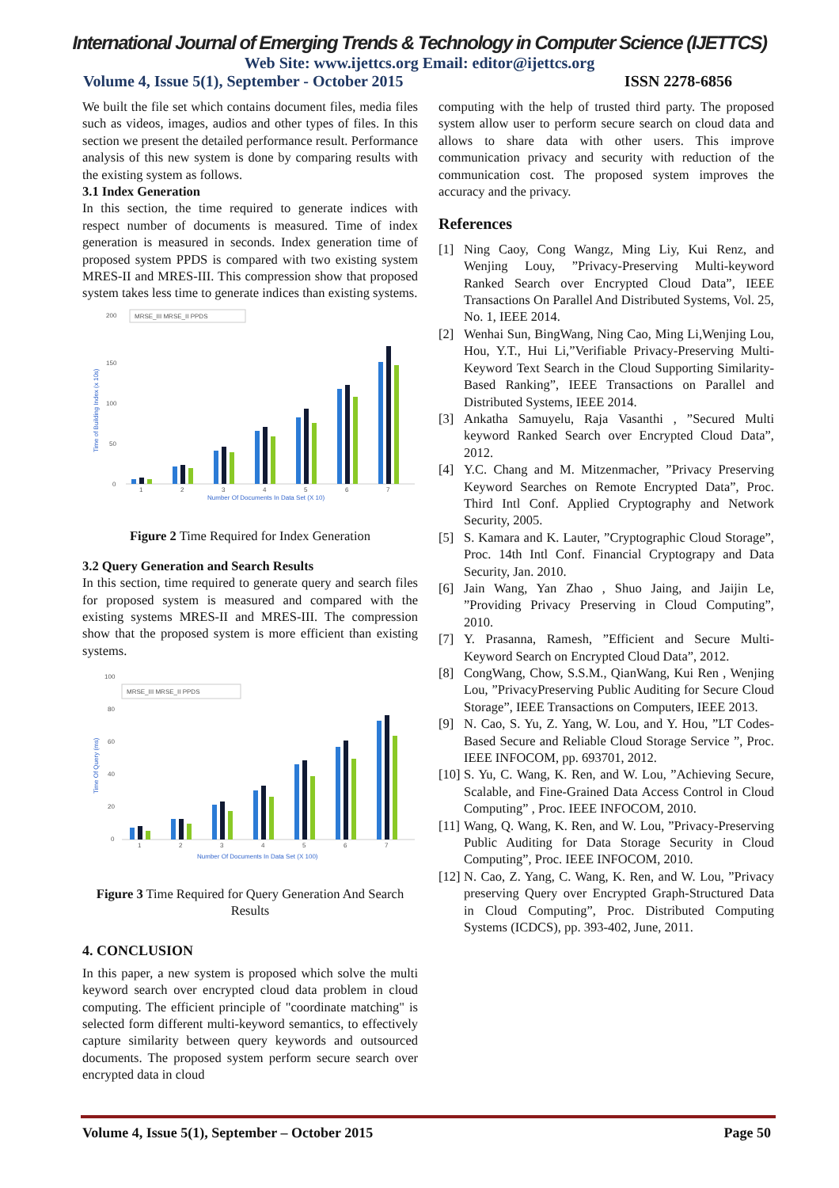International Journal of Emerging Trends & Technology in Computer Science (IJETTCS)
Web Site: www.ijettcs.org Email: editor@ijettcs.org
Volume 4, Issue 5(1), September - October 2015 ISSN 2278-6856
We built the file set which contains document files, media files such as videos, images, audios and other types of files. In this section we present the detailed performance result. Performance analysis of this new system is done by comparing results with the existing system as follows.
3.1 Index Generation
In this section, the time required to generate indices with respect number of documents is measured. Time of index generation is measured in seconds. Index generation time of proposed system PPDS is compared with two existing system MRES-II and MRES-III. This compression show that proposed system takes less time to generate indices than existing systems.
200
150
100
50
0
Time of Building Index (x 10s)
MRSE_III MRSE_II PPDS
1
2
3
4
5
6
7
Number Of Documents In Data Set (X 10)
Figure 2 Time Required for Index Generation
3.2 Query Generation and Search Results
In this section, time required to generate query and search files for proposed system is measured and compared with the existing systems MRES-II and MRES-III. The compression show that the proposed system is more efficient than existing systems.
100
80
60
40
20
0
Time Of Query (ms)
MRSE_III MRSE_II PPDS
1
2
3
4
5
6
7
Number Of Documents In Data Set (X 100)
Figure 3 Time Required for Query Generation And Search Results
4. CONCLUSION
In this paper, a new system is proposed which solve the multi keyword search over encrypted cloud data problem in cloud computing. The efficient principle of "coordinate matching" is selected form different multi-keyword semantics, to effectively capture similarity between query keywords and outsourced documents. The proposed system perform secure search over encrypted data in cloud
computing with the help of trusted third party. The proposed system allow user to perform secure search on cloud data and allows to share data with other users. This improve communication privacy and security with reduction of the communication cost. The proposed system improves the accuracy and the privacy.
References
[1] Ning Caoy, Cong Wangz, Ming Liy, Kui Renz, and Wenjing Louy, ”Privacy-Preserving Multi-keyword Ranked Search over Encrypted Cloud Data”, IEEE Transactions On Parallel And Distributed Systems, Vol. 25, No. 1, IEEE 2014.
[2] Wenhai Sun, BingWang, Ning Cao, Ming Li,Wenjing Lou, Hou, Y.T., Hui Li,”Verifiable Privacy-Preserving Multi-Keyword Text Search in the Cloud Supporting Similarity-Based Ranking”, IEEE Transactions on Parallel and Distributed Systems, IEEE 2014.
[3] Ankatha Samuyelu, Raja Vasanthi , ”Secured Multi keyword Ranked Search over Encrypted Cloud Data”, 2012.
[4] Y.C. Chang and M. Mitzenmacher, ”Privacy Preserving Keyword Searches on Remote Encrypted Data”, Proc. Third Intl Conf. Applied Cryptography and Network Security, 2005.
[5] S. Kamara and K. Lauter, ”Cryptographic Cloud Storage”, Proc. 14th Intl Conf. Financial Cryptograpy and Data Security, Jan. 2010.
[6] Jain Wang, Yan Zhao , Shuo Jaing, and Jaijin Le, ”Providing Privacy Preserving in Cloud Computing”, 2010.
[7] Y. Prasanna, Ramesh, ”Efficient and Secure Multi-Keyword Search on Encrypted Cloud Data”, 2012.
[8] CongWang, Chow, S.S.M., QianWang, Kui Ren , Wenjing Lou, ”PrivacyPreserving Public Auditing for Secure Cloud Storage”, IEEE Transactions on Computers, IEEE 2013.
[9] N. Cao, S. Yu, Z. Yang, W. Lou, and Y. Hou, ”LT Codes-Based Secure and Reliable Cloud Storage Service ”, Proc. IEEE INFOCOM, pp. 693701, 2012.
[10] S. Yu, C. Wang, K. Ren, and W. Lou, ”Achieving Secure, Scalable, and Fine-Grained Data Access Control in Cloud Computing” , Proc. IEEE INFOCOM, 2010.
[11] Wang, Q. Wang, K. Ren, and W. Lou, ”Privacy-Preserving Public Auditing for Data Storage Security in Cloud Computing”, Proc. IEEE INFOCOM, 2010.
[12] N. Cao, Z. Yang, C. Wang, K. Ren, and W. Lou, ”Privacy preserving Query over Encrypted Graph-Structured Data in Cloud Computing”, Proc. Distributed Computing Systems (ICDCS), pp. 393-402, June, 2011.
Volume 4, Issue 5(1), September – October 2015 Page 50